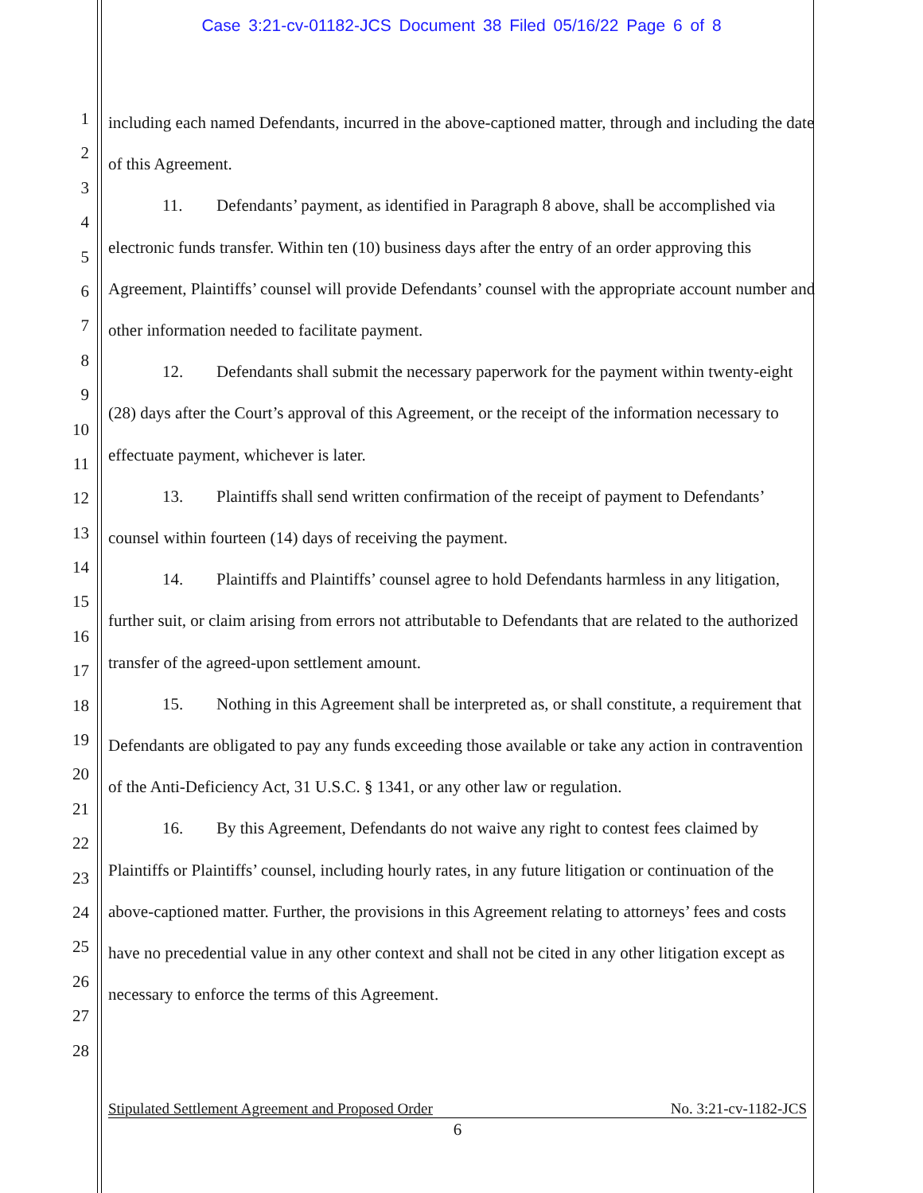Case 3:21-cv-01182-JCS Document 38 Filed 05/16/22 Page 6 of 8
1
2
3
4
5
6
7
8
9
10
11
12
13
14
15
16
17
18
19
20
21
22
23
24
25
26
27
28
including each named Defendants, incurred in the above-captioned matter, through and including the date of this Agreement.
11. Defendants’ payment, as identified in Paragraph 8 above, shall be accomplished via electronic funds transfer. Within ten (10) business days after the entry of an order approving this Agreement, Plaintiffs’ counsel will provide Defendants’ counsel with the appropriate account number and other information needed to facilitate payment.
12. Defendants shall submit the necessary paperwork for the payment within twenty-eight (28) days after the Court’s approval of this Agreement, or the receipt of the information necessary to effectuate payment, whichever is later.
13. Plaintiffs shall send written confirmation of the receipt of payment to Defendants’ counsel within fourteen (14) days of receiving the payment.
14. Plaintiffs and Plaintiffs’ counsel agree to hold Defendants harmless in any litigation, further suit, or claim arising from errors not attributable to Defendants that are related to the authorized transfer of the agreed-upon settlement amount.
15. Nothing in this Agreement shall be interpreted as, or shall constitute, a requirement that Defendants are obligated to pay any funds exceeding those available or take any action in contravention of the Anti-Deficiency Act, 31 U.S.C. § 1341, or any other law or regulation.
16. By this Agreement, Defendants do not waive any right to contest fees claimed by Plaintiffs or Plaintiffs’ counsel, including hourly rates, in any future litigation or continuation of the above-captioned matter. Further, the provisions in this Agreement relating to attorneys’ fees and costs have no precedential value in any other context and shall not be cited in any other litigation except as necessary to enforce the terms of this Agreement.
Stipulated Settlement Agreement and Proposed Order No. 3:21-cv-1182-JCS
6